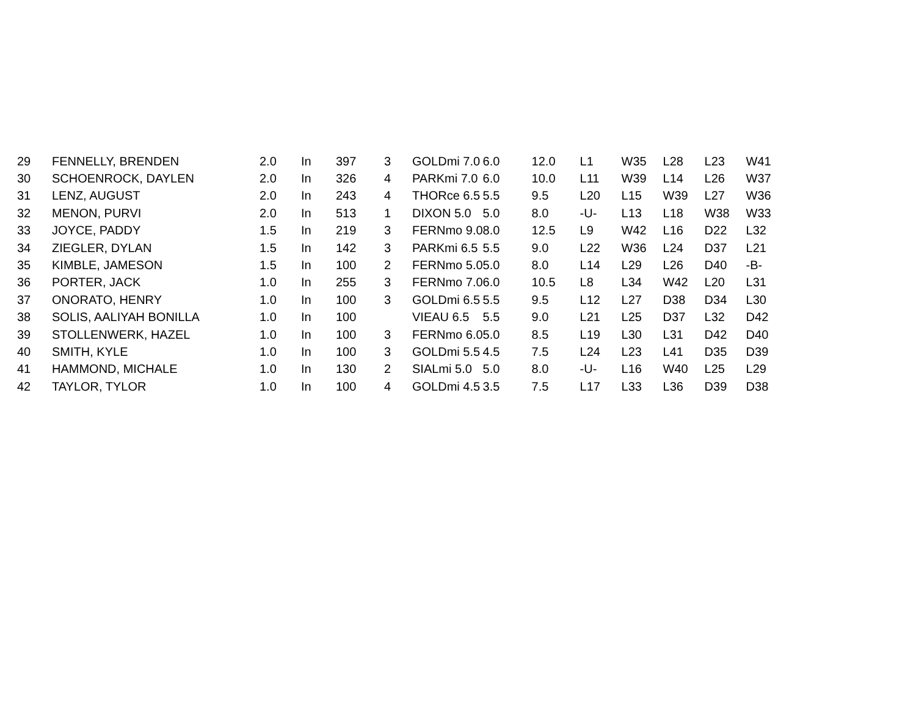| 29 | FENNELLY, BRENDEN | 2.0 | In | 397 | 3 | GOLDmi 7.0 | 6.0 | 12.0 | L1 | W35 | L28 | L23 | W41 |
| 30 | SCHOENROCK, DAYLEN | 2.0 | In | 326 | 4 | PARKmi 7.0 | 6.0 | 10.0 | L11 | W39 | L14 | L26 | W37 |
| 31 | LENZ, AUGUST | 2.0 | In | 243 | 4 | THORce 6.5 | 5.5 | 9.5 | L20 | L15 | W39 | L27 | W36 |
| 32 | MENON, PURVI | 2.0 | In | 513 | 1 | DIXON 5.0 | 5.0 | 8.0 | -U- | L13 | L18 | W38 | W33 |
| 33 | JOYCE, PADDY | 1.5 | In | 219 | 3 | FERNmo 9.0 | 8.0 | 12.5 | L9 | W42 | L16 | D22 | L32 |
| 34 | ZIEGLER, DYLAN | 1.5 | In | 142 | 3 | PARKmi 6.5 | 5.5 | 9.0 | L22 | W36 | L24 | D37 | L21 |
| 35 | KIMBLE, JAMESON | 1.5 | In | 100 | 2 | FERNmo 5.0 | 5.0 | 8.0 | L14 | L29 | L26 | D40 | -B- |
| 36 | PORTER, JACK | 1.0 | In | 255 | 3 | FERNmo 7.0 | 6.0 | 10.5 | L8 | L34 | W42 | L20 | L31 |
| 37 | ONORATO, HENRY | 1.0 | In | 100 | 3 | GOLDmi 6.5 | 5.5 | 9.5 | L12 | L27 | D38 | D34 | L30 |
| 38 | SOLIS, AALIYAH BONILLA | 1.0 | In | 100 | | VIEAU 6.5 | 5.5 | 9.0 | L21 | L25 | D37 | L32 | D42 |
| 39 | STOLLENWERK, HAZEL | 1.0 | In | 100 | 3 | FERNmo 6.0 | 5.0 | 8.5 | L19 | L30 | L31 | D42 | D40 |
| 40 | SMITH, KYLE | 1.0 | In | 100 | 3 | GOLDmi 5.5 | 4.5 | 7.5 | L24 | L23 | L41 | D35 | D39 |
| 41 | HAMMOND, MICHALE | 1.0 | In | 130 | 2 | SIALmi 5.0 | 5.0 | 8.0 | -U- | L16 | W40 | L25 | L29 |
| 42 | TAYLOR, TYLOR | 1.0 | In | 100 | 4 | GOLDmi 4.5 | 3.5 | 7.5 | L17 | L33 | L36 | D39 | D38 |